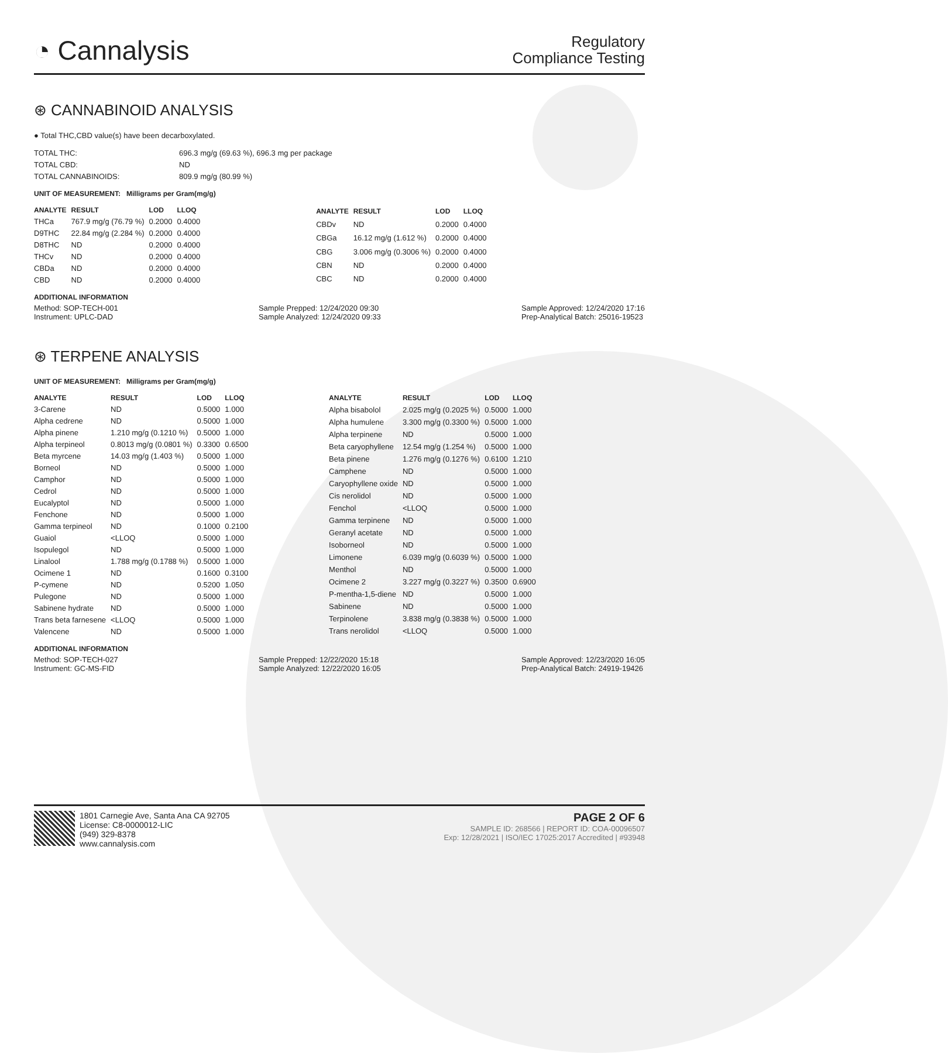◔ Cannalysis
Regulatory
Compliance Testing
⊛ CANNABINOID ANALYSIS
● Total THC,CBD value(s) have been decarboxylated.
| TOTAL THC: | 696.3 mg/g (69.63 %), 696.3 mg per package |
| TOTAL CBD: | ND |
| TOTAL CANNABINOIDS: | 809.9 mg/g (80.99 %) |
UNIT OF MEASUREMENT: Milligrams per Gram(mg/g)
| ANALYTE | RESULT | LOD | LLOQ |
| --- | --- | --- | --- |
| THCa | 767.9 mg/g (76.79 %) | 0.2000 | 0.4000 |
| D9THC | 22.84 mg/g (2.284 %) | 0.2000 | 0.4000 |
| D8THC | ND | 0.2000 | 0.4000 |
| THCv | ND | 0.2000 | 0.4000 |
| CBDa | ND | 0.2000 | 0.4000 |
| CBD | ND | 0.2000 | 0.4000 |
| ANALYTE | RESULT | LOD | LLOQ |
| --- | --- | --- | --- |
| CBDv | ND | 0.2000 | 0.4000 |
| CBGa | 16.12 mg/g (1.612 %) | 0.2000 | 0.4000 |
| CBG | 3.006 mg/g (0.3006 %) | 0.2000 | 0.4000 |
| CBN | ND | 0.2000 | 0.4000 |
| CBC | ND | 0.2000 | 0.4000 |
ADDITIONAL INFORMATION
Method: SOP-TECH-001
Instrument: UPLC-DAD
Sample Prepped: 12/24/2020 09:30
Sample Analyzed: 12/24/2020 09:33
Sample Approved: 12/24/2020 17:16
Prep-Analytical Batch: 25016-19523
⊛ TERPENE ANALYSIS
UNIT OF MEASUREMENT: Milligrams per Gram(mg/g)
| ANALYTE | RESULT | LOD | LLOQ |
| --- | --- | --- | --- |
| 3-Carene | ND | 0.5000 | 1.000 |
| Alpha cedrene | ND | 0.5000 | 1.000 |
| Alpha pinene | 1.210 mg/g (0.1210 %) | 0.5000 | 1.000 |
| Alpha terpineol | 0.8013 mg/g (0.0801 %) | 0.3300 | 0.6500 |
| Beta myrcene | 14.03 mg/g (1.403 %) | 0.5000 | 1.000 |
| Borneol | ND | 0.5000 | 1.000 |
| Camphor | ND | 0.5000 | 1.000 |
| Cedrol | ND | 0.5000 | 1.000 |
| Eucalyptol | ND | 0.5000 | 1.000 |
| Fenchone | ND | 0.5000 | 1.000 |
| Gamma terpineol | ND | 0.1000 | 0.2100 |
| Guaiol | <LLOQ | 0.5000 | 1.000 |
| Isopulegol | ND | 0.5000 | 1.000 |
| Linalool | 1.788 mg/g (0.1788 %) | 0.5000 | 1.000 |
| Ocimene 1 | ND | 0.1600 | 0.3100 |
| P-cymene | ND | 0.5200 | 1.050 |
| Pulegone | ND | 0.5000 | 1.000 |
| Sabinene hydrate | ND | 0.5000 | 1.000 |
| Trans beta farnesene | <LLOQ | 0.5000 | 1.000 |
| Valencene | ND | 0.5000 | 1.000 |
| ANALYTE | RESULT | LOD | LLOQ |
| --- | --- | --- | --- |
| Alpha bisabolol | 2.025 mg/g (0.2025 %) | 0.5000 | 1.000 |
| Alpha humulene | 3.300 mg/g (0.3300 %) | 0.5000 | 1.000 |
| Alpha terpinene | ND | 0.5000 | 1.000 |
| Beta caryophyllene | 12.54 mg/g (1.254 %) | 0.5000 | 1.000 |
| Beta pinene | 1.276 mg/g (0.1276 %) | 0.6100 | 1.210 |
| Camphene | ND | 0.5000 | 1.000 |
| Caryophyllene oxide | ND | 0.5000 | 1.000 |
| Cis nerolidol | ND | 0.5000 | 1.000 |
| Fenchol | <LLOQ | 0.5000 | 1.000 |
| Gamma terpinene | ND | 0.5000 | 1.000 |
| Geranyl acetate | ND | 0.5000 | 1.000 |
| Isoborneol | ND | 0.5000 | 1.000 |
| Limonene | 6.039 mg/g (0.6039 %) | 0.5000 | 1.000 |
| Menthol | ND | 0.5000 | 1.000 |
| Ocimene 2 | 3.227 mg/g (0.3227 %) | 0.3500 | 0.6900 |
| P-mentha-1,5-diene | ND | 0.5000 | 1.000 |
| Sabinene | ND | 0.5000 | 1.000 |
| Terpinolene | 3.838 mg/g (0.3838 %) | 0.5000 | 1.000 |
| Trans nerolidol | <LLOQ | 0.5000 | 1.000 |
ADDITIONAL INFORMATION
Method: SOP-TECH-027
Instrument: GC-MS-FID
Sample Prepped: 12/22/2020 15:18
Sample Analyzed: 12/22/2020 16:05
Sample Approved: 12/23/2020 16:05
Prep-Analytical Batch: 24919-19426
1801 Carnegie Ave, Santa Ana CA 92705
License: C8-0000012-LIC
(949) 329-8378
www.cannalysis.com
PAGE 2 OF 6
SAMPLE ID: 268566 | REPORT ID: COA-00096507
Exp: 12/28/2021 | ISO/IEC 17025:2017 Accredited | #93948